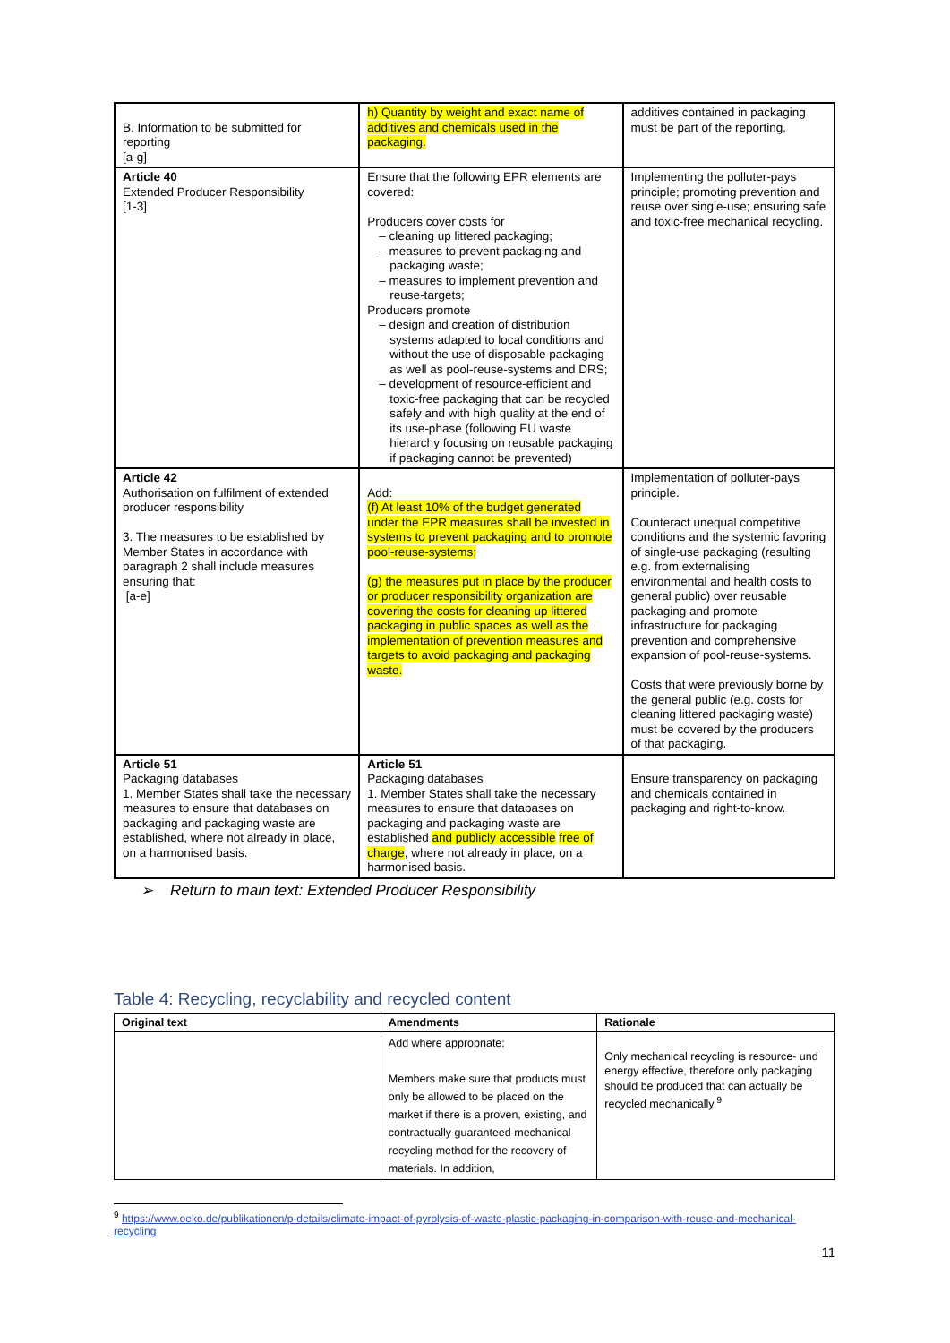| B. Information to be submitted for reporting [a-g] | h) Quantity by weight and exact name of additives and chemicals used in the packaging. | additives contained in packaging must be part of the reporting. |
| Article 40 Extended Producer Responsibility [1-3] | Ensure that the following EPR elements are covered: Producers cover costs for – cleaning up littered packaging; – measures to prevent packaging and packaging waste; – measures to implement prevention and reuse-targets; Producers promote – design and creation of distribution systems adapted to local conditions and without the use of disposable packaging as well as pool-reuse-systems and DRS; – development of resource-efficient and toxic-free packaging that can be recycled safely and with high quality at the end of its use-phase (following EU waste hierarchy focusing on reusable packaging if packaging cannot be prevented) | Implementing the polluter-pays principle; promoting prevention and reuse over single-use; ensuring safe and toxic-free mechanical recycling. |
| Article 42 Authorisation on fulfilment of extended producer responsibility 3. The measures to be established by Member States in accordance with paragraph 2 shall include measures ensuring that: [a-e] | Add: (f) At least 10% of the budget generated under the EPR measures shall be invested in systems to prevent packaging and to promote pool-reuse-systems; (g) the measures put in place by the producer or producer responsibility organization are covering the costs for cleaning up littered packaging in public spaces as well as the implementation of prevention measures and targets to avoid packaging and packaging waste. | Implementation of polluter-pays principle. Counteract unequal competitive conditions and the systemic favoring of single-use packaging (resulting e.g. from externalising environmental and health costs to general public) over reusable packaging and promote infrastructure for packaging prevention and comprehensive expansion of pool-reuse-systems. Costs that were previously borne by the general public (e.g. costs for cleaning littered packaging waste) must be covered by the producers of that packaging. |
| Article 51 Packaging databases 1. Member States shall take the necessary measures to ensure that databases on packaging and packaging waste are established, where not already in place, on a harmonised basis. | Article 51 Packaging databases 1. Member States shall take the necessary measures to ensure that databases on packaging and packaging waste are established and publicly accessible free of charge , where not already in place, on a harmonised basis. | Ensure transparency on packaging and chemicals contained in packaging and right-to-know. |
➢ Return to main text: Extended Producer Responsibility
Table 4: Recycling, recyclability and recycled content
| Original text | Amendments | Rationale |
| --- | --- | --- |
| | Add where appropriate: Members make sure that products must only be allowed to be placed on the market if there is a proven, existing, and contractually guaranteed mechanical recycling method for the recovery of materials. In addition, | Only mechanical recycling is resource- und energy effective, therefore only packaging should be produced that can actually be recycled mechanically.<sup>9</sup> |
<sup>9</sup> https://www.oeko.de/publikationen/p-details/climate-impact-of-pyrolysis-of-waste-plastic-packaging-in-comparison-with-reuse-and-mechanical-recycling
11